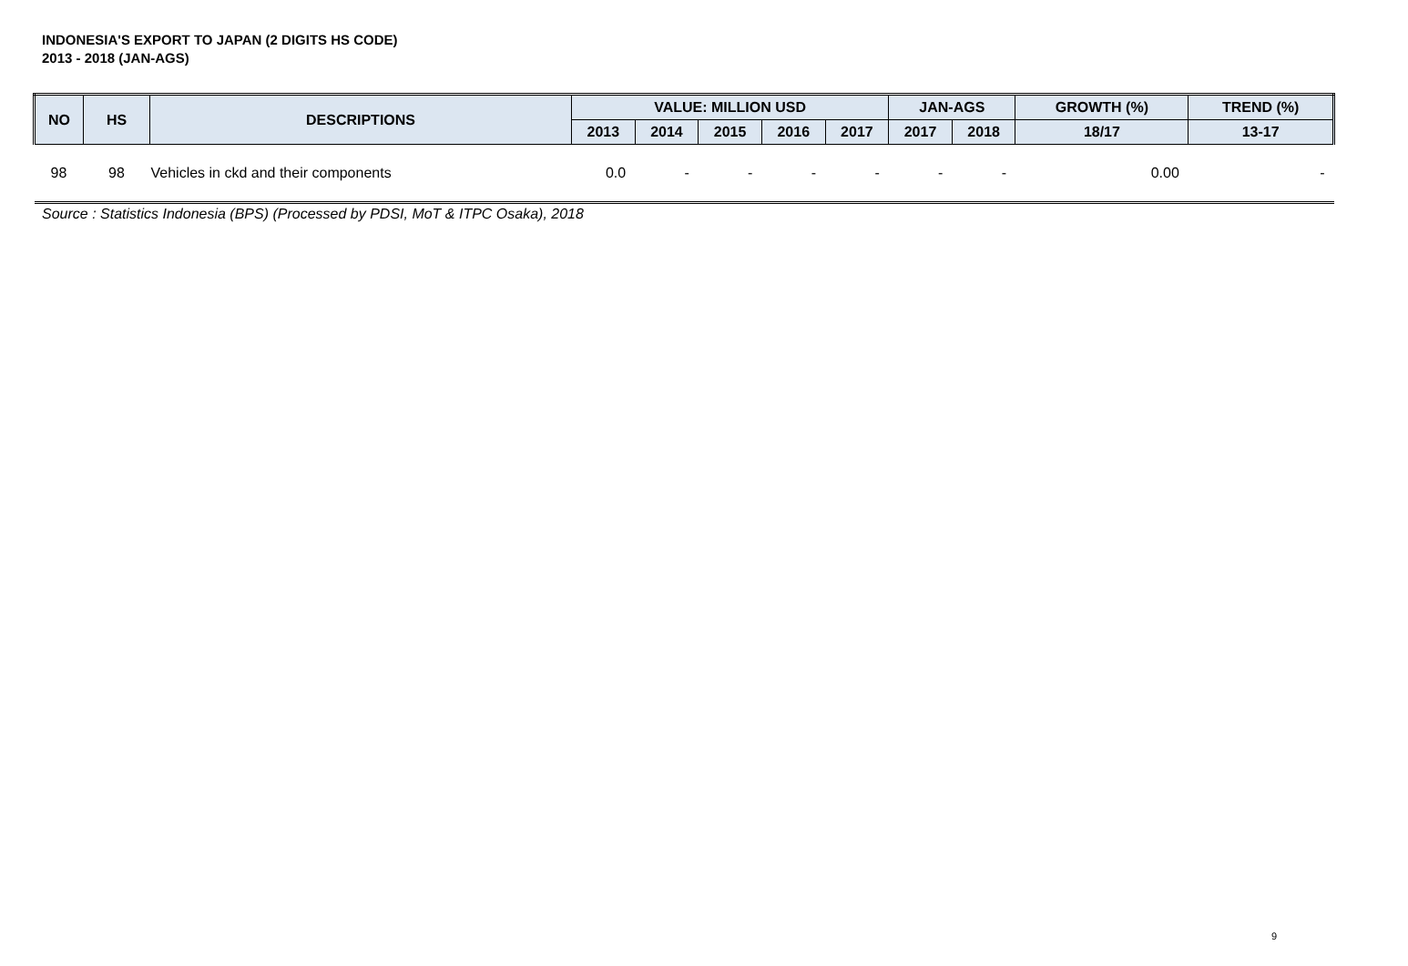INDONESIA'S EXPORT TO JAPAN (2 DIGITS HS CODE)
2013 - 2018 (JAN-AGS)
| NO | HS | DESCRIPTIONS | VALUE: MILLION USD | | | | | JAN-AGS | | GROWTH (%) | TREND (%) |
| --- | --- | --- | --- | --- | --- | --- | --- | --- | --- | --- | --- |
| | | | 2013 | 2014 | 2015 | 2016 | 2017 | 2017 | 2018 | 18/17 | 13-17 |
| 98 | 98 | Vehicles in ckd and their components | 0.0 | - | - | - | - | - | - | 0.00 | - |
Source : Statistics Indonesia (BPS) (Processed by PDSI, MoT & ITPC Osaka), 2018
9